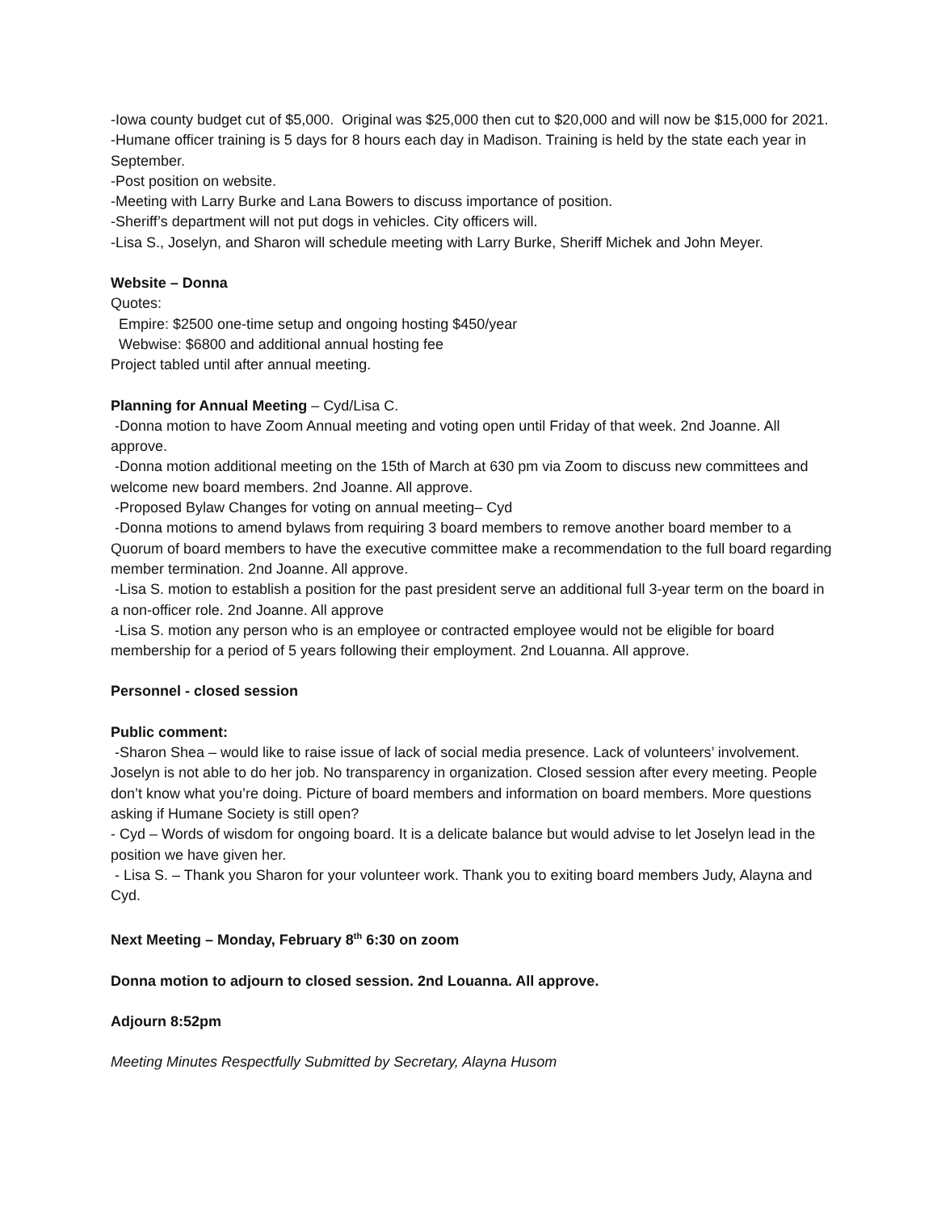-Iowa county budget cut of $5,000. Original was $25,000 then cut to $20,000 and will now be $15,000 for 2021.
-Humane officer training is 5 days for 8 hours each day in Madison. Training is held by the state each year in September.
-Post position on website.
-Meeting with Larry Burke and Lana Bowers to discuss importance of position.
-Sheriff’s department will not put dogs in vehicles. City officers will.
-Lisa S., Joselyn, and Sharon will schedule meeting with Larry Burke, Sheriff Michek and John Meyer.
Website – Donna
Quotes:
Empire: $2500 one-time setup and ongoing hosting $450/year
Webwise: $6800 and additional annual hosting fee
Project tabled until after annual meeting.
Planning for Annual Meeting – Cyd/Lisa C.
-Donna motion to have Zoom Annual meeting and voting open until Friday of that week. 2nd Joanne. All approve.
-Donna motion additional meeting on the 15th of March at 630 pm via Zoom to discuss new committees and welcome new board members. 2nd Joanne. All approve.
-Proposed Bylaw Changes for voting on annual meeting– Cyd
-Donna motions to amend bylaws from requiring 3 board members to remove another board member to a Quorum of board members to have the executive committee make a recommendation to the full board regarding member termination. 2nd Joanne. All approve.
-Lisa S. motion to establish a position for the past president serve an additional full 3-year term on the board in a non-officer role. 2nd Joanne. All approve
-Lisa S. motion any person who is an employee or contracted employee would not be eligible for board membership for a period of 5 years following their employment. 2nd Louanna. All approve.
Personnel - closed session
Public comment:
-Sharon Shea – would like to raise issue of lack of social media presence. Lack of volunteers’ involvement. Joselyn is not able to do her job. No transparency in organization. Closed session after every meeting. People don’t know what you’re doing. Picture of board members and information on board members. More questions asking if Humane Society is still open?
- Cyd – Words of wisdom for ongoing board. It is a delicate balance but would advise to let Joselyn lead in the position we have given her.
- Lisa S. – Thank you Sharon for your volunteer work. Thank you to exiting board members Judy, Alayna and Cyd.
Next Meeting – Monday, February 8<sup>th</sup> 6:30 on zoom
Donna motion to adjourn to closed session. 2nd Louanna. All approve.
Adjourn 8:52pm
Meeting Minutes Respectfully Submitted by Secretary, Alayna Husom